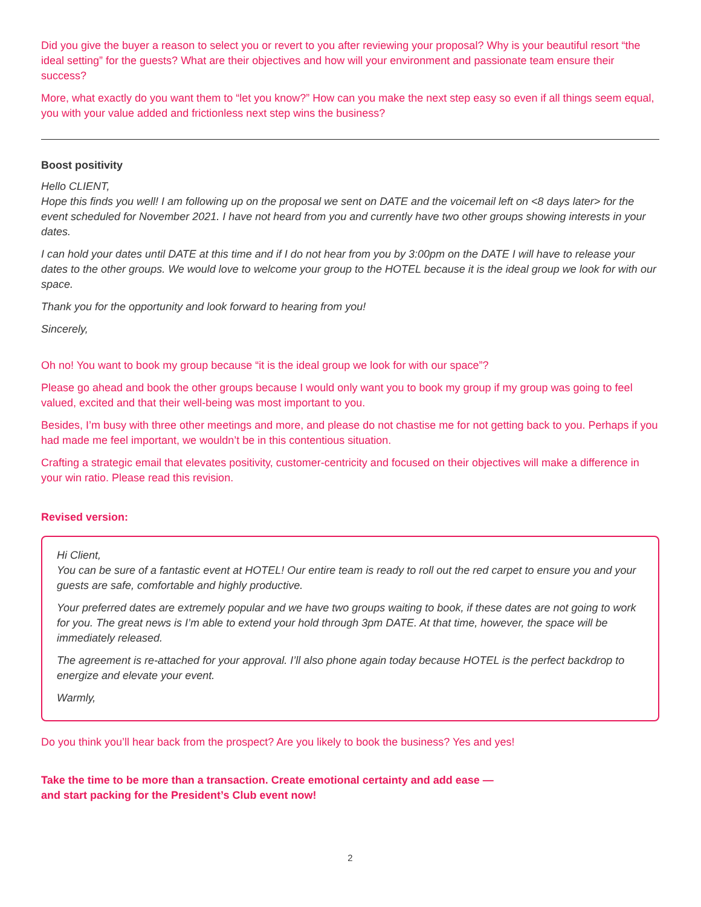Did you give the buyer a reason to select you or revert to you after reviewing your proposal? Why is your beautiful resort “the ideal setting” for the guests? What are their objectives and how will your environment and passionate team ensure their success?
More, what exactly do you want them to “let you know?” How can you make the next step easy so even if all things seem equal, you with your value added and frictionless next step wins the business?
Boost positivity
Hello CLIENT,
Hope this finds you well! I am following up on the proposal we sent on DATE and the voicemail left on <8 days later> for the event scheduled for November 2021. I have not heard from you and currently have two other groups showing interests in your dates.
I can hold your dates until DATE at this time and if I do not hear from you by 3:00pm on the DATE I will have to release your dates to the other groups. We would love to welcome your group to the HOTEL because it is the ideal group we look for with our space.
Thank you for the opportunity and look forward to hearing from you!
Sincerely,
Oh no! You want to book my group because “it is the ideal group we look for with our space”?
Please go ahead and book the other groups because I would only want you to book my group if my group was going to feel valued, excited and that their well-being was most important to you.
Besides, I’m busy with three other meetings and more, and please do not chastise me for not getting back to you. Perhaps if you had made me feel important, we wouldn’t be in this contentious situation.
Crafting a strategic email that elevates positivity, customer-centricity and focused on their objectives will make a difference in your win ratio. Please read this revision.
Revised version:
Hi Client,
You can be sure of a fantastic event at HOTEL! Our entire team is ready to roll out the red carpet to ensure you and your guests are safe, comfortable and highly productive.
Your preferred dates are extremely popular and we have two groups waiting to book, if these dates are not going to work for you. The great news is I’m able to extend your hold through 3pm DATE. At that time, however, the space will be immediately released.
The agreement is re-attached for your approval. I’ll also phone again today because HOTEL is the perfect backdrop to energize and elevate your event.
Warmly,
Do you think you’ll hear back from the prospect? Are you likely to book the business? Yes and yes!
Take the time to be more than a transaction. Create emotional certainty and add ease —
and start packing for the President’s Club event now!
2